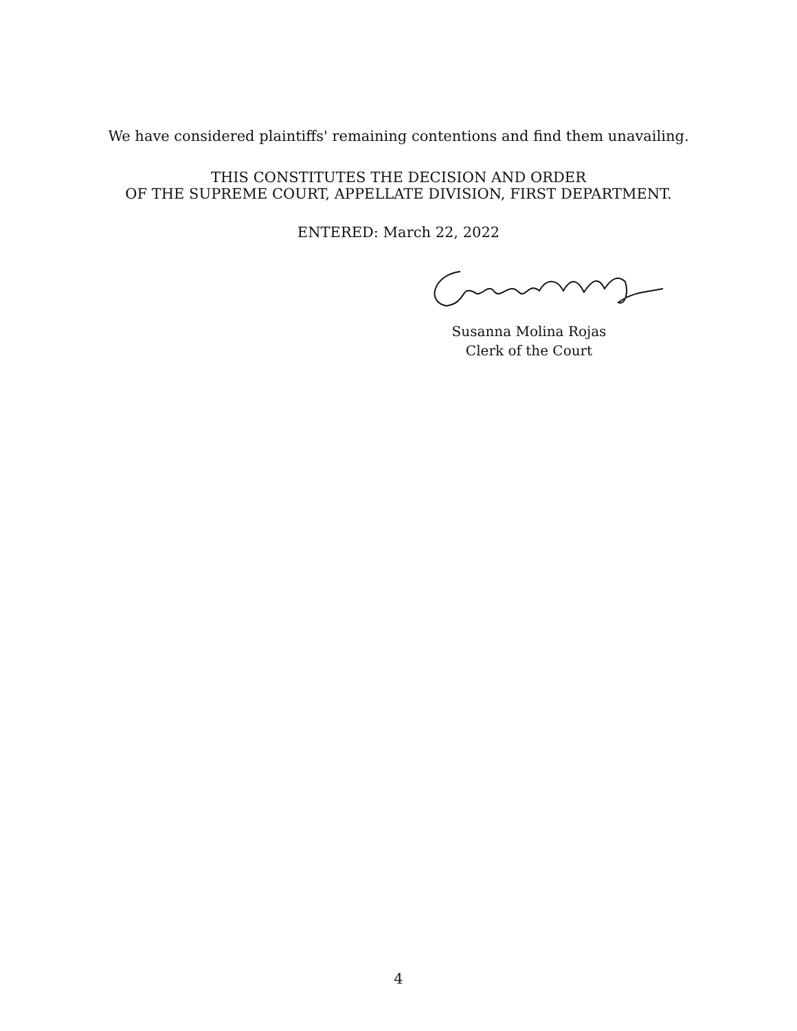We have considered plaintiffs' remaining contentions and find them unavailing.
THIS CONSTITUTES THE DECISION AND ORDER
OF THE SUPREME COURT, APPELLATE DIVISION, FIRST DEPARTMENT.
ENTERED: March 22, 2022
Susanna Molina Rojas
Clerk of the Court
4